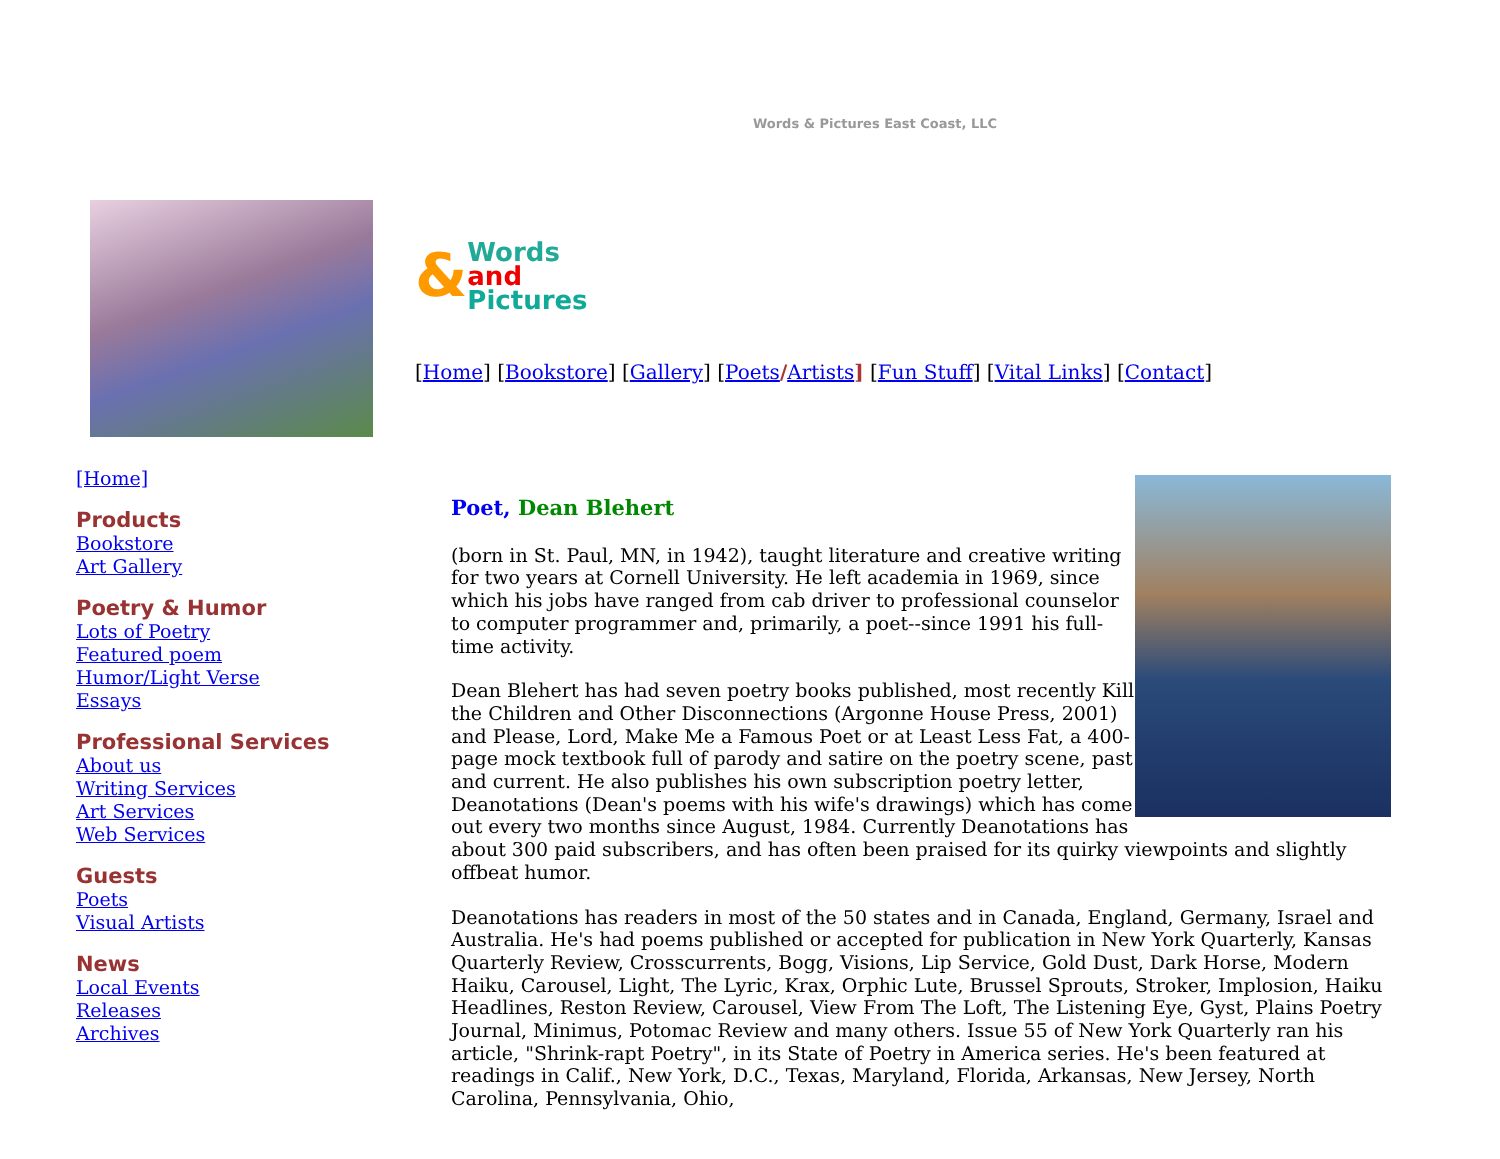Words & Pictures East Coast, LLC
& Words
and
Pictures
[Home] [Bookstore] [Gallery] [Poets/Artists] [Fun Stuff] [Vital Links] [Contact]
[Home]
Products
Bookstore
Art Gallery
Poetry & Humor
Lots of Poetry
Featured poem
Humor/Light Verse
Essays
Professional Services
About us
Writing Services
Art Services
Web Services
Guests
Poets
Visual Artists
News
Local Events
Releases
Archives
Poet, Dean Blehert
(born in St. Paul, MN, in 1942), taught literature and creative writing for two years at Cornell University. He left academia in 1969, since which his jobs have ranged from cab driver to professional counselor to computer programmer and, primarily, a poet--since 1991 his full-time activity.
Dean Blehert has had seven poetry books published, most recently Kill the Children and Other Disconnections (Argonne House Press, 2001) and Please, Lord, Make Me a Famous Poet or at Least Less Fat, a 400-page mock textbook full of parody and satire on the poetry scene, past and current. He also publishes his own subscription poetry letter, Deanotations (Dean's poems with his wife's drawings) which has come out every two months since August, 1984. Currently Deanotations has about 300 paid subscribers, and has often been praised for its quirky viewpoints and slightly offbeat humor.
Deanotations has readers in most of the 50 states and in Canada, England, Germany, Israel and Australia. He's had poems published or accepted for publication in New York Quarterly, Kansas Quarterly Review, Crosscurrents, Bogg, Visions, Lip Service, Gold Dust, Dark Horse, Modern Haiku, Carousel, Light, The Lyric, Krax, Orphic Lute, Brussel Sprouts, Stroker, Implosion, Haiku Headlines, Reston Review, Carousel, View From The Loft, The Listening Eye, Gyst, Plains Poetry Journal, Minimus, Potomac Review and many others. Issue 55 of New York Quarterly ran his article, "Shrink-rapt Poetry", in its State of Poetry in America series. He's been featured at readings in Calif., New York, D.C., Texas, Maryland, Florida, Arkansas, New Jersey, North Carolina, Pennsylvania, Ohio,